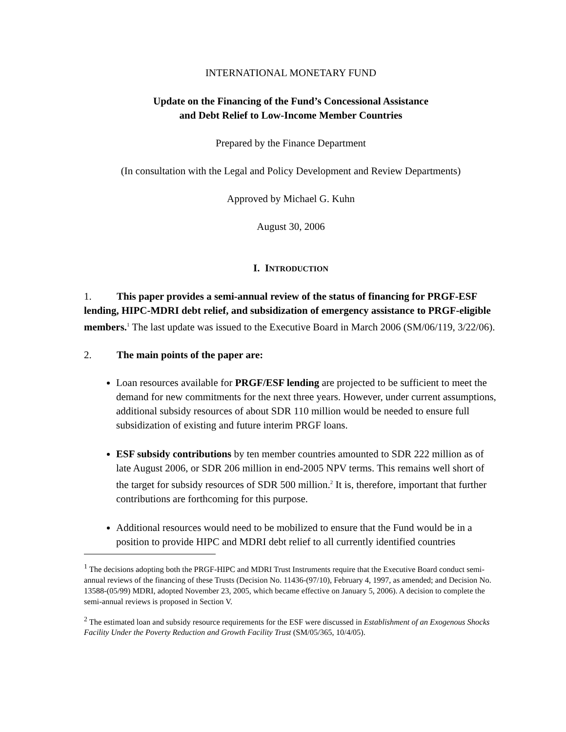INTERNATIONAL MONETARY FUND
Update on the Financing of the Fund’s Concessional Assistance
and Debt Relief to Low-Income Member Countries
Prepared by the Finance Department
(In consultation with the Legal and Policy Development and Review Departments)
Approved by Michael G. Kuhn
August 30, 2006
I. INTRODUCTION
1. This paper provides a semi-annual review of the status of financing for PRGF-ESF lending, HIPC-MDRI debt relief, and subsidization of emergency assistance to PRGF-eligible members.<sup>1</sup> The last update was issued to the Executive Board in March 2006 (SM/06/119, 3/22/06).
2. The main points of the paper are:
Loan resources available for PRGF/ESF lending are projected to be sufficient to meet the demand for new commitments for the next three years. However, under current assumptions, additional subsidy resources of about SDR 110 million would be needed to ensure full subsidization of existing and future interim PRGF loans.
ESF subsidy contributions by ten member countries amounted to SDR 222 million as of late August 2006, or SDR 206 million in end-2005 NPV terms. This remains well short of the target for subsidy resources of SDR 500 million.<sup>2</sup> It is, therefore, important that further contributions are forthcoming for this purpose.
Additional resources would need to be mobilized to ensure that the Fund would be in a position to provide HIPC and MDRI debt relief to all currently identified countries
<sup>1</sup> The decisions adopting both the PRGF-HIPC and MDRI Trust Instruments require that the Executive Board conduct semi-annual reviews of the financing of these Trusts (Decision No. 11436-(97/10), February 4, 1997, as amended; and Decision No. 13588-(05/99) MDRI, adopted November 23, 2005, which became effective on January 5, 2006). A decision to complete the semi-annual reviews is proposed in Section V.
<sup>2</sup> The estimated loan and subsidy resource requirements for the ESF were discussed in Establishment of an Exogenous Shocks Facility Under the Poverty Reduction and Growth Facility Trust (SM/05/365, 10/4/05).